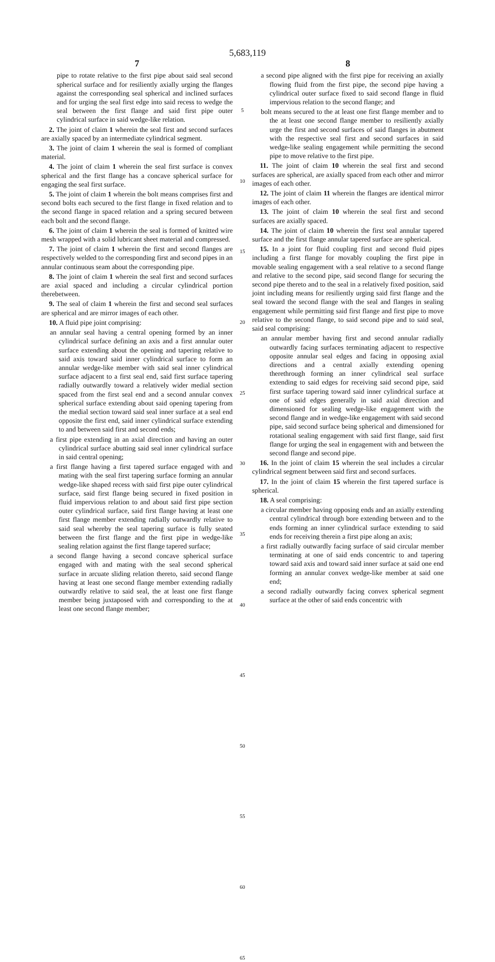5,683,119
7
pipe to rotate relative to the first pipe about said seal second spherical surface and for resiliently axially urging the flanges against the corresponding seal spherical and inclined surfaces and for urging the seal first edge into said recess to wedge the seal between the first flange and said first pipe outer cylindrical surface in said wedge-like relation.
2. The joint of claim 1 wherein the seal first and second surfaces are axially spaced by an intermediate cylindrical segment.
3. The joint of claim 1 wherein the seal is formed of compliant material.
4. The joint of claim 1 wherein the seal first surface is convex spherical and the first flange has a concave spherical surface for engaging the seal first surface.
5. The joint of claim 1 wherein the bolt means comprises first and second bolts each secured to the first flange in fixed relation and to the second flange in spaced relation and a spring secured between each bolt and the second flange.
6. The joint of claim 1 wherein the seal is formed of knitted wire mesh wrapped with a solid lubricant sheet material and compressed.
7. The joint of claim 1 wherein the first and second flanges are respectively welded to the corresponding first and second pipes in an annular continuous seam about the corresponding pipe.
8. The joint of claim 1 wherein the seal first and second surfaces are axial spaced and including a circular cylindrical portion therebetween.
9. The seal of claim 1 wherein the first and second seal surfaces are spherical and are mirror images of each other.
10. A fluid pipe joint comprising:
an annular seal having a central opening formed by an inner cylindrical surface defining an axis and a first annular outer surface extending about the opening and tapering relative to said axis toward said inner cylindrical surface to form an annular wedge-like member with said seal inner cylindrical surface adjacent to a first seal end, said first surface tapering radially outwardly toward a relatively wider medial section spaced from the first seal end and a second annular convex spherical surface extending about said opening tapering from the medial section toward said seal inner surface at a seal end opposite the first end, said inner cylindrical surface extending to and between said first and second ends;
a first pipe extending in an axial direction and having an outer cylindrical surface abutting said seal inner cylindrical surface in said central opening;
a first flange having a first tapered surface engaged with and mating with the seal first tapering surface forming an annular wedge-like shaped recess with said first pipe outer cylindrical surface, said first flange being secured in fixed position in fluid impervious relation to and about said first pipe section outer cylindrical surface, said first flange having at least one first flange member extending radially outwardly relative to said seal whereby the seal tapering surface is fully seated between the first flange and the first pipe in wedge-like sealing relation against the first flange tapered surface;
a second flange having a second concave spherical surface engaged with and mating with the seal second spherical surface in arcuate sliding relation thereto, said second flange having at least one second flange member extending radially outwardly relative to said seal, the at least one first flange member being juxtaposed with and corresponding to the at least one second flange member;
5
10
15
20
25
30
35
40
45
50
55
60
65
8
a second pipe aligned with the first pipe for receiving an axially flowing fluid from the first pipe, the second pipe having a cylindrical outer surface fixed to said second flange in fluid impervious relation to the second flange; and
bolt means secured to the at least one first flange member and to the at least one second flange member to resiliently axially urge the first and second surfaces of said flanges in abutment with the respective seal first and second surfaces in said wedge-like sealing engagement while permitting the second pipe to move relative to the first pipe.
11. The joint of claim 10 wherein the seal first and second surfaces are spherical, are axially spaced from each other and mirror images of each other.
12. The joint of claim 11 wherein the flanges are identical mirror images of each other.
13. The joint of claim 10 wherein the seal first and second surfaces are axially spaced.
14. The joint of claim 10 wherein the first seal annular tapered surface and the first flange annular tapered surface are spherical.
15. In a joint for fluid coupling first and second fluid pipes including a first flange for movably coupling the first pipe in movable sealing engagement with a seal relative to a second flange and relative to the second pipe, said second flange for securing the second pipe thereto and to the seal in a relatively fixed position, said joint including means for resiliently urging said first flange and the seal toward the second flange with the seal and flanges in sealing engagement while permitting said first flange and first pipe to move relative to the second flange, to said second pipe and to said seal, said seal comprising:
an annular member having first and second annular radially outwardly facing surfaces terminating adjacent to respective opposite annular seal edges and facing in opposing axial directions and a central axially extending opening therethrough forming an inner cylindrical seal surface extending to said edges for receiving said second pipe, said first surface tapering toward said inner cylindrical surface at one of said edges generally in said axial direction and dimensioned for sealing wedge-like engagement with the second flange and in wedge-like engagement with said second pipe, said second surface being spherical and dimensioned for rotational sealing engagement with said first flange, said first flange for urging the seal in engagement with and between the second flange and second pipe.
16. In the joint of claim 15 wherein the seal includes a circular cylindrical segment between said first and second surfaces.
17. In the joint of claim 15 wherein the first tapered surface is spherical.
18. A seal comprising:
a circular member having opposing ends and an axially extending central cylindrical through bore extending between and to the ends forming an inner cylindrical surface extending to said ends for receiving therein a first pipe along an axis;
a first radially outwardly facing surface of said circular member terminating at one of said ends concentric to and tapering toward said axis and toward said inner surface at said one end forming an annular convex wedge-like member at said one end;
a second radially outwardly facing convex spherical segment surface at the other of said ends concentric with